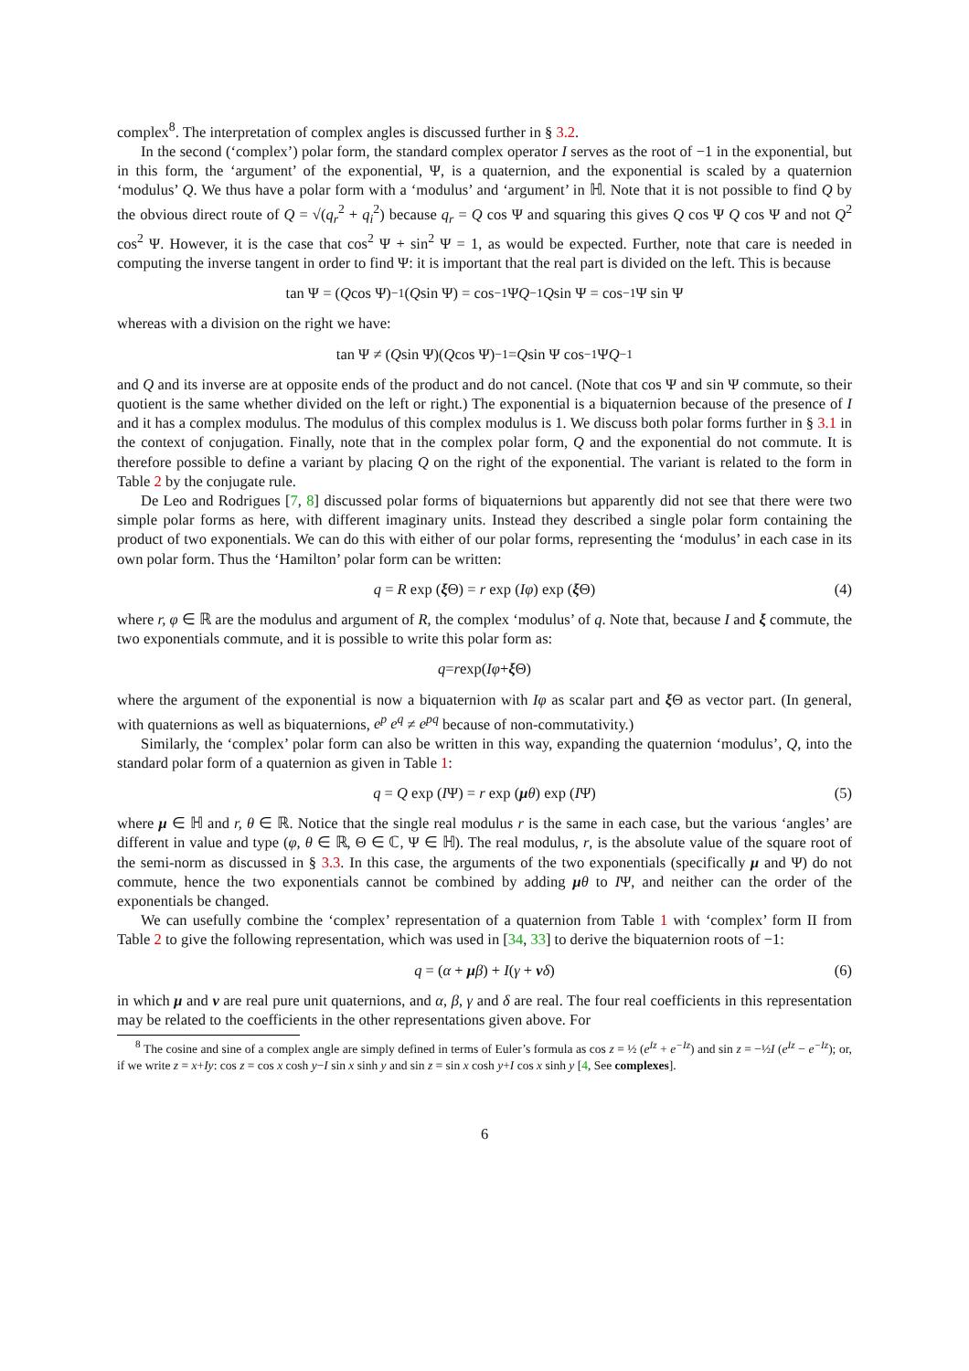complex<sup>8</sup>. The interpretation of complex angles is discussed further in § 3.2.
In the second (‘complex’) polar form, the standard complex operator I serves as the root of −1 in the exponential, but in this form, the ‘argument’ of the exponential, Ψ, is a quaternion, and the exponential is scaled by a quaternion ‘modulus’ Q. We thus have a polar form with a ‘modulus’ and ‘argument’ in ℍ. Note that it is not possible to find Q by the obvious direct route of Q = √(q<sub>r</sub><sup>2</sup> + q<sub>i</sub><sup>2</sup>) because q<sub>r</sub> = Q cos Ψ and squaring this gives Q cos Ψ Q cos Ψ and not Q<sup>2</sup> cos<sup>2</sup> Ψ. However, it is the case that cos<sup>2</sup> Ψ + sin<sup>2</sup> Ψ = 1, as would be expected. Further, note that care is needed in computing the inverse tangent in order to find Ψ: it is important that the real part is divided on the left. This is because
tan Ψ = (Q cos Ψ)<sup>−1</sup>(Q sin Ψ) = cos<sup>−1</sup>Ψ Q<sup>−1</sup> Q sin Ψ = cos<sup>−1</sup>Ψ sin Ψ
whereas with a division on the right we have:
tan Ψ ≠ (Q sin Ψ)(Q cos Ψ)<sup>−1</sup> = Q sin Ψ cos<sup>−1</sup>Ψ Q<sup>−1</sup>
and Q and its inverse are at opposite ends of the product and do not cancel. (Note that cos Ψ and sin Ψ commute, so their quotient is the same whether divided on the left or right.) The exponential is a biquaternion because of the presence of I and it has a complex modulus. The modulus of this complex modulus is 1. We discuss both polar forms further in § 3.1 in the context of conjugation. Finally, note that in the complex polar form, Q and the exponential do not commute. It is therefore possible to define a variant by placing Q on the right of the exponential. The variant is related to the form in Table 2 by the conjugate rule.
De Leo and Rodrigues [7, 8] discussed polar forms of biquaternions but apparently did not see that there were two simple polar forms as here, with different imaginary units. Instead they described a single polar form containing the product of two exponentials. We can do this with either of our polar forms, representing the ‘modulus’ in each case in its own polar form. Thus the ‘Hamilton’ polar form can be written:
q = R exp (ξ Θ) = r exp (Iφ) exp (ξ Θ) (4)
where r, φ ∈ ℝ are the modulus and argument of R, the complex ‘modulus’ of q. Note that, because I and ξ commute, the two exponentials commute, and it is possible to write this polar form as:
q = r exp(Iφ + ξ Θ)
where the argument of the exponential is now a biquaternion with Iφ as scalar part and ξ Θ as vector part. (In general, with quaternions as well as biquaternions, e<sup>p</sup> e<sup>q</sup> ≠ e<sup>pq</sup> because of non-commutativity.)
Similarly, the ‘complex’ polar form can also be written in this way, expanding the quaternion ‘modulus’, Q, into the standard polar form of a quaternion as given in Table 1:
q = Q exp (IΨ) = r exp (μθ) exp (IΨ) (5)
where μ ∈ ℍ and r, θ ∈ ℝ. Notice that the single real modulus r is the same in each case, but the various ‘angles’ are different in value and type (φ, θ ∈ ℝ, Θ ∈ ℂ, Ψ ∈ ℍ). The real modulus, r, is the absolute value of the square root of the semi-norm as discussed in § 3.3. In this case, the arguments of the two exponentials (specifically μ and Ψ) do not commute, hence the two exponentials cannot be combined by adding μθ to IΨ, and neither can the order of the exponentials be changed.
We can usefully combine the ‘complex’ representation of a quaternion from Table 1 with ‘complex’ form II from Table 2 to give the following representation, which was used in [34, 33] to derive the biquaternion roots of −1:
q = (α + μβ) + I(γ + νδ) (6)
in which μ and ν are real pure unit quaternions, and α, β, γ and δ are real. The four real coefficients in this representation may be related to the coefficients in the other representations given above. For
<sup>8</sup> The cosine and sine of a complex angle are simply defined in terms of Euler’s formula as cos z = ½ (e<sup>Iz</sup> + e<sup>−Iz</sup>) and sin z = −½I (e<sup>Iz</sup> − e<sup>−Iz</sup>); or, if we write z = x+Iy: cos z = cos x cosh y−I sin x sinh y and sin z = sin x cosh y+I cos x sinh y [4, See complexes].
6